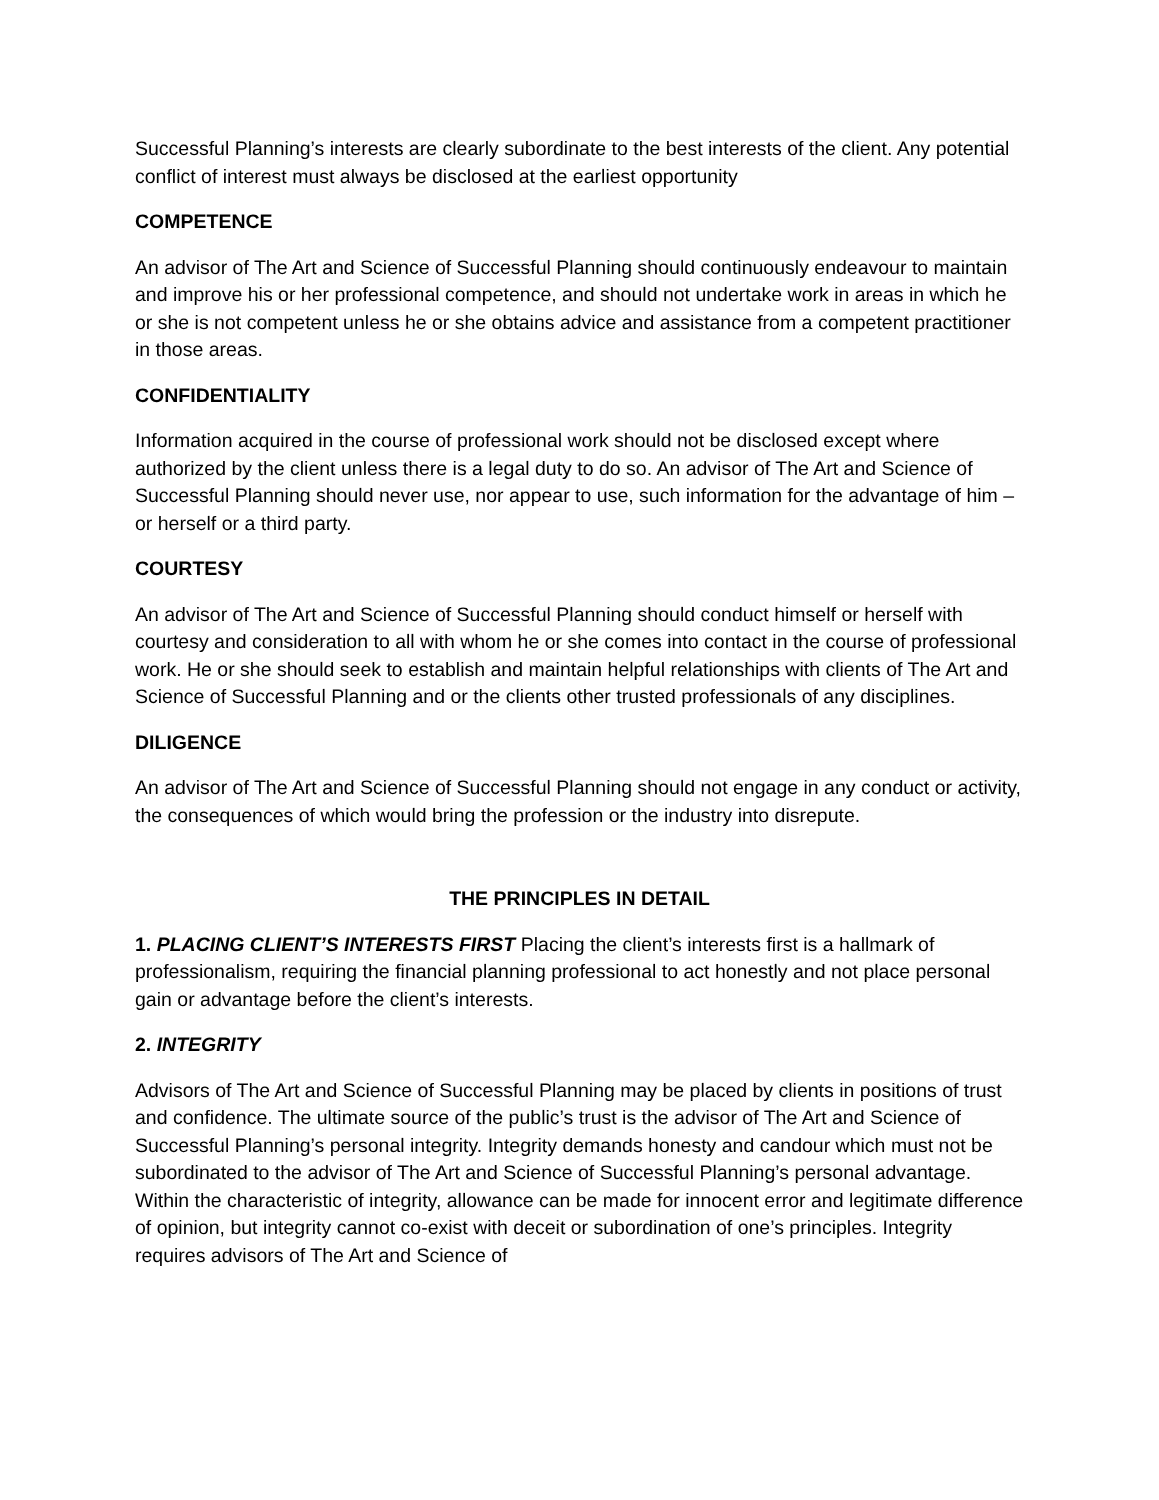Successful Planning’s interests are clearly subordinate to the best interests of the client. Any potential conflict of interest must always be disclosed at the earliest opportunity
COMPETENCE
An advisor of The Art and Science of Successful Planning should continuously endeavour to maintain and improve his or her professional competence, and should not undertake work in areas in which he or she is not competent unless he or she obtains advice and assistance from a competent practitioner in those areas.
CONFIDENTIALITY
Information acquired in the course of professional work should not be disclosed except where authorized by the client unless there is a legal duty to do so. An advisor of The Art and Science of Successful Planning should never use, nor appear to use, such information for the advantage of him – or herself or a third party.
COURTESY
An advisor of The Art and Science of Successful Planning should conduct himself or herself with courtesy and consideration to all with whom he or she comes into contact in the course of professional work. He or she should seek to establish and maintain helpful relationships with clients of The Art and Science of Successful Planning and or the clients other trusted professionals of any disciplines.
DILIGENCE
An advisor of The Art and Science of Successful Planning should not engage in any conduct or activity, the consequences of which would bring the profession or the industry into disrepute.
THE PRINCIPLES IN DETAIL
1. PLACING CLIENT’S INTERESTS FIRST Placing the client’s interests first is a hallmark of professionalism, requiring the financial planning professional to act honestly and not place personal gain or advantage before the client’s interests.
2. INTEGRITY
Advisors of The Art and Science of Successful Planning may be placed by clients in positions of trust and confidence. The ultimate source of the public’s trust is the advisor of The Art and Science of Successful Planning’s personal integrity. Integrity demands honesty and candour which must not be subordinated to the advisor of The Art and Science of Successful Planning’s personal advantage. Within the characteristic of integrity, allowance can be made for innocent error and legitimate difference of opinion, but integrity cannot co-exist with deceit or subordination of one’s principles. Integrity requires advisors of The Art and Science of